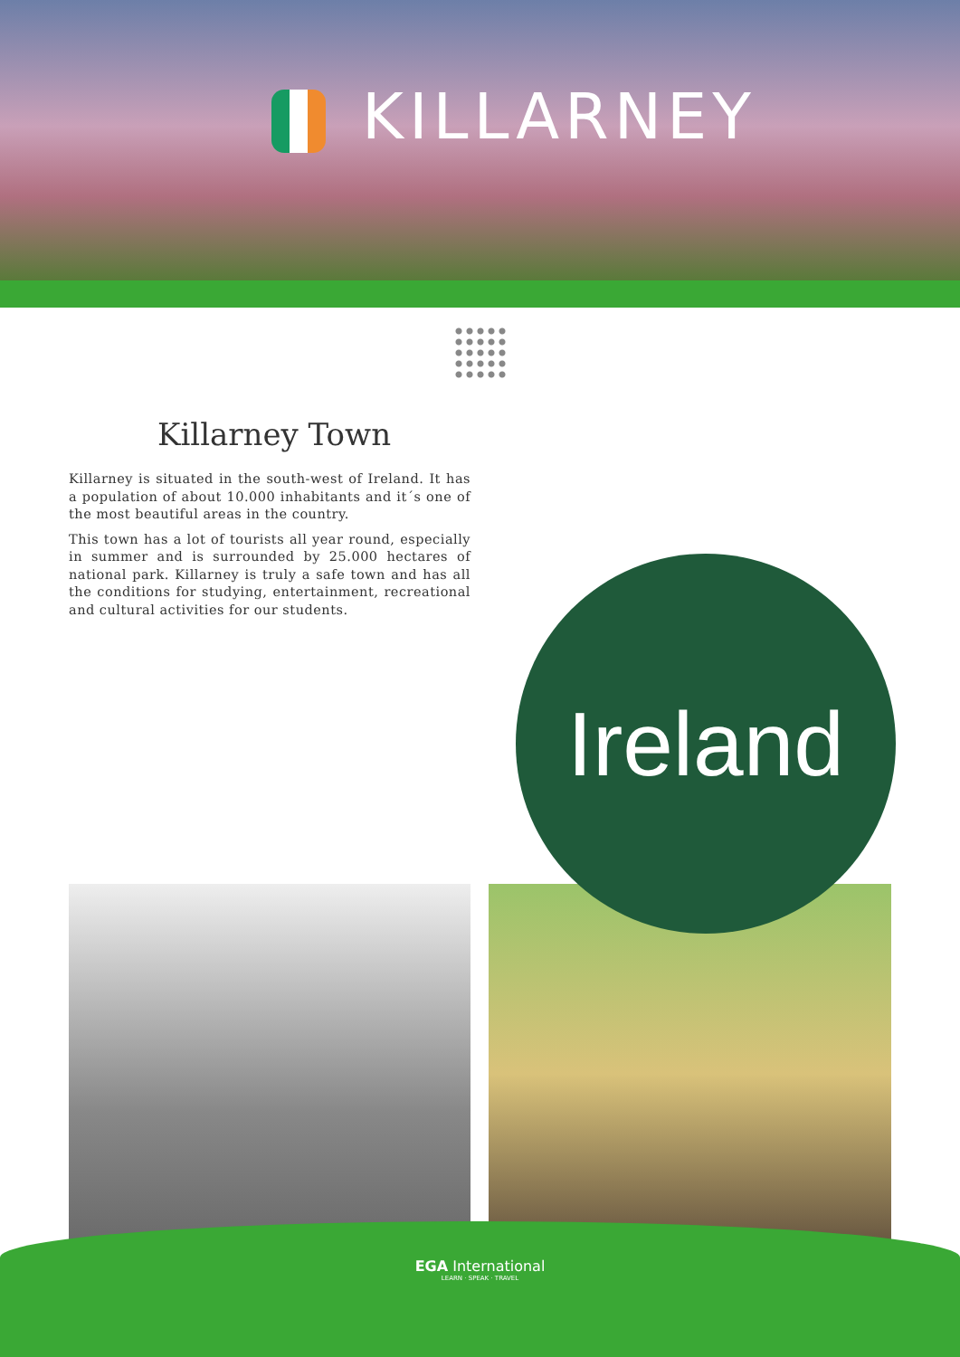KILLARNEY
Killarney Town
Killarney is situated in the south-west of Ireland. It has a population of about 10.000 inhabitants and it´s one of the most beautiful areas in the country.
This town has a lot of tourists all year round, especially in summer and is surrounded by 25.000 hectares of national park. Killarney is truly a safe town and has all the conditions for studying, entertainment, recreational and cultural activities for our students.
Ireland
EGA International
LEARN · SPEAK · TRAVEL